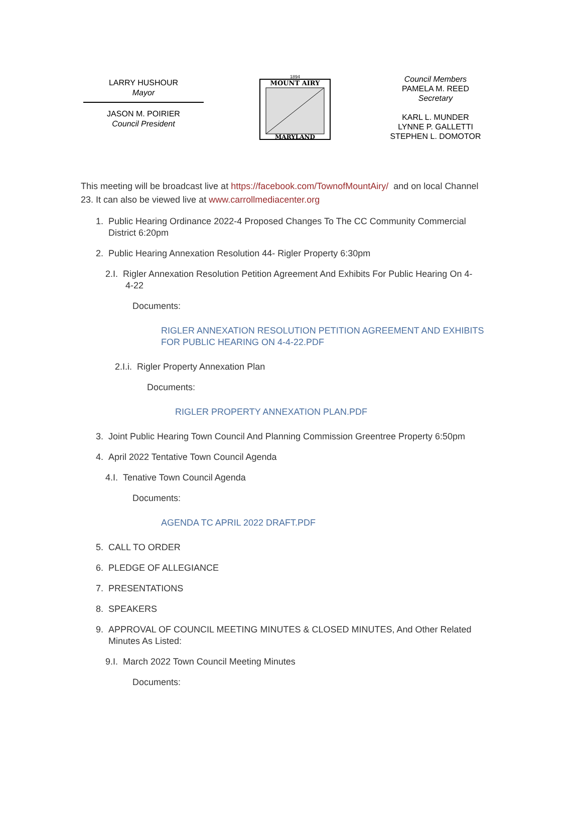LARRY HUSHOUR
Mayor
JASON M. POIRIER
Council President
MOUNT AIRY
MARYLAND
1894
Council Members
PAMELA M. REED
Secretary
KARL L. MUNDER
LYNNE P. GALLETTI
STEPHEN L. DOMOTOR
This meeting will be broadcast live at https://facebook.com/TownofMountAiry/ and on local Channel 23. It can also be viewed live at www.carrollmediacenter.org
1. Public Hearing Ordinance 2022-4 Proposed Changes To The CC Community Commercial
District 6:20pm
2. Public Hearing Annexation Resolution 44- Rigler Property 6:30pm
2.I. Rigler Annexation Resolution Petition Agreement And Exhibits For Public Hearing On 4-
4-22
Documents:
RIGLER ANNEXATION RESOLUTION PETITION AGREEMENT AND EXHIBITS
FOR PUBLIC HEARING ON 4-4-22.PDF
2.I.i. Rigler Property Annexation Plan
Documents:
RIGLER PROPERTY ANNEXATION PLAN.PDF
3. Joint Public Hearing Town Council And Planning Commission Greentree Property 6:50pm
4. April 2022 Tentative Town Council Agenda
4.I. Tenative Town Council Agenda
Documents:
AGENDA TC APRIL 2022 DRAFT.PDF
5. CALL TO ORDER
6. PLEDGE OF ALLEGIANCE
7. PRESENTATIONS
8. SPEAKERS
9. APPROVAL OF COUNCIL MEETING MINUTES & CLOSED MINUTES, And Other Related
Minutes As Listed:
9.I. March 2022 Town Council Meeting Minutes
Documents: